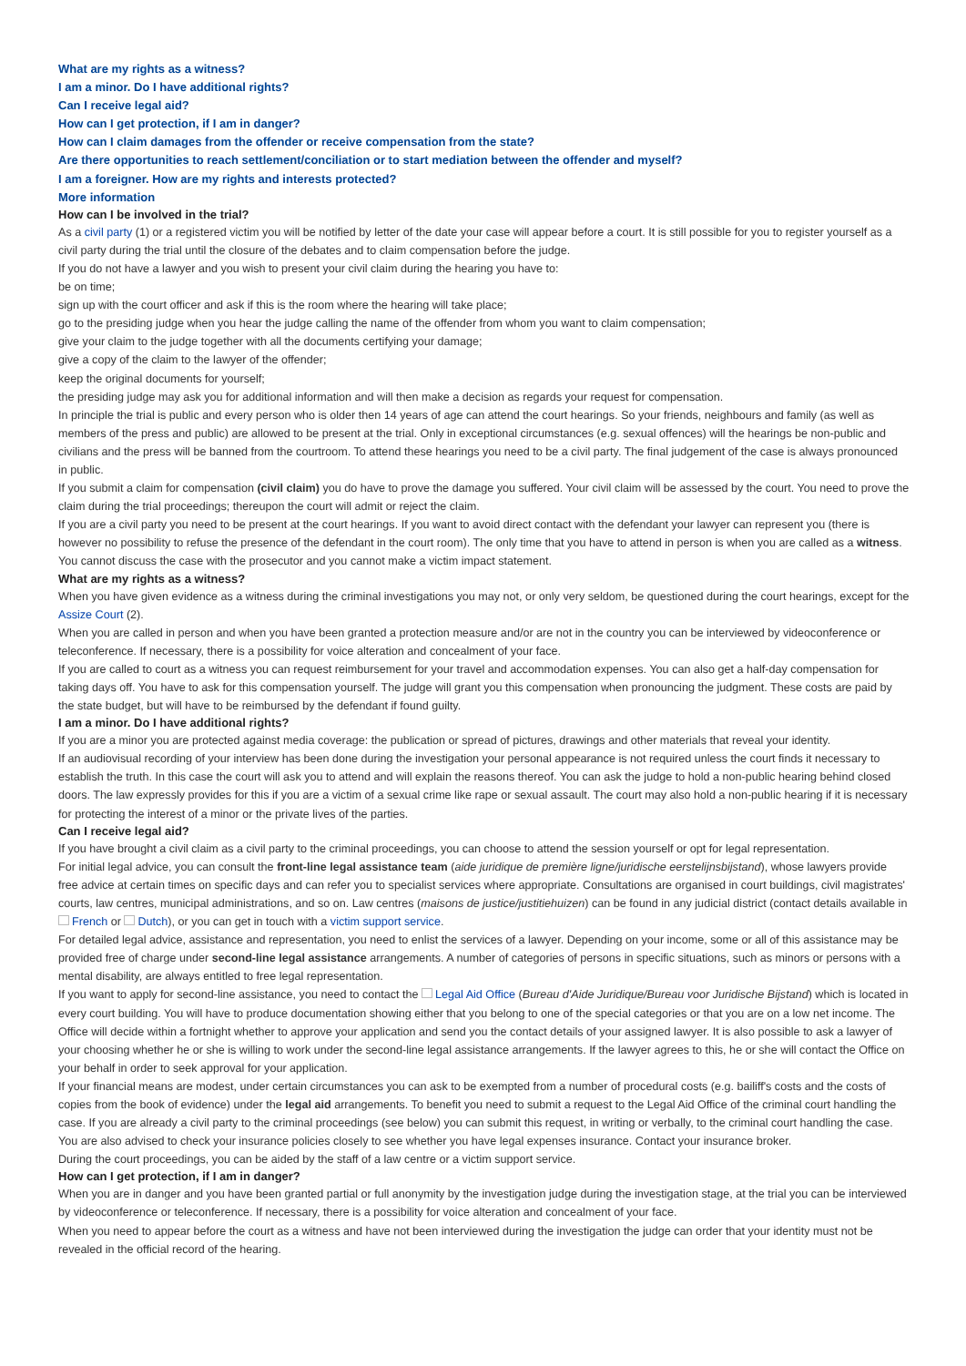What are my rights as a witness?
I am a minor. Do I have additional rights?
Can I receive legal aid?
How can I get protection, if I am in danger?
How can I claim damages from the offender or receive compensation from the state?
Are there opportunities to reach settlement/conciliation or to start mediation between the offender and myself?
I am a foreigner. How are my rights and interests protected?
More information
How can I be involved in the trial?
As a civil party (1) or a registered victim you will be notified by letter of the date your case will appear before a court. It is still possible for you to register yourself as a civil party during the trial until the closure of the debates and to claim compensation before the judge.
If you do not have a lawyer and you wish to present your civil claim during the hearing you have to:
be on time;
sign up with the court officer and ask if this is the room where the hearing will take place;
go to the presiding judge when you hear the judge calling the name of the offender from whom you want to claim compensation;
give your claim to the judge together with all the documents certifying your damage;
give a copy of the claim to the lawyer of the offender;
keep the original documents for yourself;
the presiding judge may ask you for additional information and will then make a decision as regards your request for compensation.
In principle the trial is public and every person who is older then 14 years of age can attend the court hearings. So your friends, neighbours and family (as well as members of the press and public) are allowed to be present at the trial. Only in exceptional circumstances (e.g. sexual offences) will the hearings be non-public and civilians and the press will be banned from the courtroom. To attend these hearings you need to be a civil party. The final judgement of the case is always pronounced in public.
If you submit a claim for compensation (civil claim) you do have to prove the damage you suffered. Your civil claim will be assessed by the court. You need to prove the claim during the trial proceedings; thereupon the court will admit or reject the claim.
If you are a civil party you need to be present at the court hearings. If you want to avoid direct contact with the defendant your lawyer can represent you (there is however no possibility to refuse the presence of the defendant in the court room). The only time that you have to attend in person is when you are called as a witness.
You cannot discuss the case with the prosecutor and you cannot make a victim impact statement.
What are my rights as a witness?
When you have given evidence as a witness during the criminal investigations you may not, or only very seldom, be questioned during the court hearings, except for the Assize Court (2).
When you are called in person and when you have been granted a protection measure and/or are not in the country you can be interviewed by videoconference or teleconference. If necessary, there is a possibility for voice alteration and concealment of your face.
If you are called to court as a witness you can request reimbursement for your travel and accommodation expenses. You can also get a half-day compensation for taking days off. You have to ask for this compensation yourself. The judge will grant you this compensation when pronouncing the judgment. These costs are paid by the state budget, but will have to be reimbursed by the defendant if found guilty.
I am a minor. Do I have additional rights?
If you are a minor you are protected against media coverage: the publication or spread of pictures, drawings and other materials that reveal your identity.
If an audiovisual recording of your interview has been done during the investigation your personal appearance is not required unless the court finds it necessary to establish the truth. In this case the court will ask you to attend and will explain the reasons thereof. You can ask the judge to hold a non-public hearing behind closed doors. The law expressly provides for this if you are a victim of a sexual crime like rape or sexual assault. The court may also hold a non-public hearing if it is necessary for protecting the interest of a minor or the private lives of the parties.
Can I receive legal aid?
If you have brought a civil claim as a civil party to the criminal proceedings, you can choose to attend the session yourself or opt for legal representation.
For initial legal advice, you can consult the front-line legal assistance team (aide juridique de première ligne/juridische eerstelijnsbijstand), whose lawyers provide free advice at certain times on specific days and can refer you to specialist services where appropriate. Consultations are organised in court buildings, civil magistrates' courts, law centres, municipal administrations, and so on. Law centres (maisons de justice/justitiehuizen) can be found in any judicial district (contact details available in French or Dutch), or you can get in touch with a victim support service.
For detailed legal advice, assistance and representation, you need to enlist the services of a lawyer. Depending on your income, some or all of this assistance may be provided free of charge under second-line legal assistance arrangements. A number of categories of persons in specific situations, such as minors or persons with a mental disability, are always entitled to free legal representation.
If you want to apply for second-line assistance, you need to contact the Legal Aid Office (Bureau d'Aide Juridique/Bureau voor Juridische Bijstand) which is located in every court building. You will have to produce documentation showing either that you belong to one of the special categories or that you are on a low net income. The Office will decide within a fortnight whether to approve your application and send you the contact details of your assigned lawyer. It is also possible to ask a lawyer of your choosing whether he or she is willing to work under the second-line legal assistance arrangements. If the lawyer agrees to this, he or she will contact the Office on your behalf in order to seek approval for your application.
If your financial means are modest, under certain circumstances you can ask to be exempted from a number of procedural costs (e.g. bailiff's costs and the costs of copies from the book of evidence) under the legal aid arrangements. To benefit you need to submit a request to the Legal Aid Office of the criminal court handling the case. If you are already a civil party to the criminal proceedings (see below) you can submit this request, in writing or verbally, to the criminal court handling the case.
You are also advised to check your insurance policies closely to see whether you have legal expenses insurance. Contact your insurance broker.
During the court proceedings, you can be aided by the staff of a law centre or a victim support service.
How can I get protection, if I am in danger?
When you are in danger and you have been granted partial or full anonymity by the investigation judge during the investigation stage, at the trial you can be interviewed by videoconference or teleconference. If necessary, there is a possibility for voice alteration and concealment of your face.
When you need to appear before the court as a witness and have not been interviewed during the investigation the judge can order that your identity must not be revealed in the official record of the hearing.